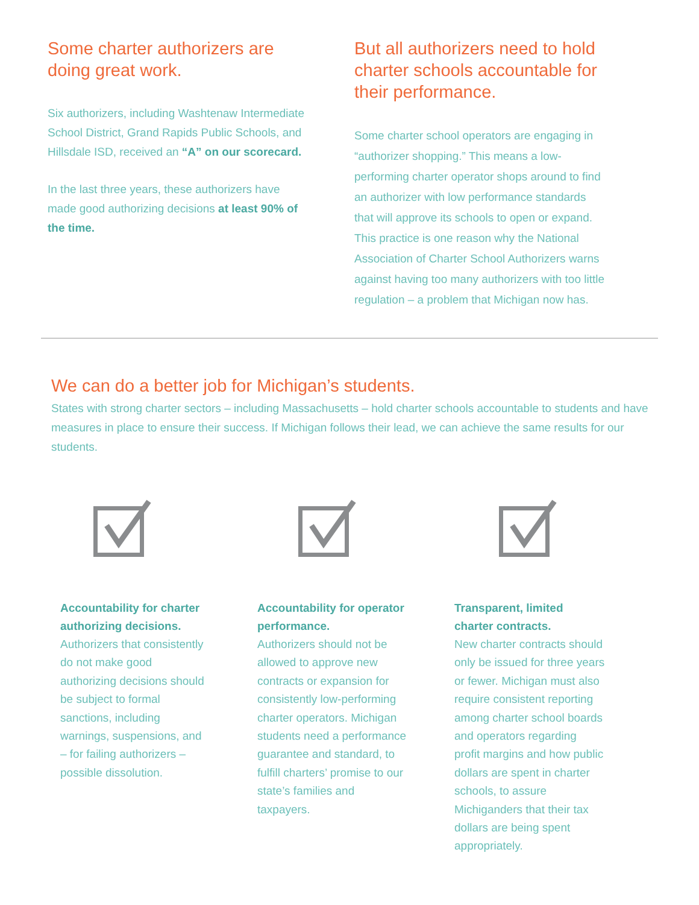Some charter authorizers are doing great work.
Six authorizers, including Washtenaw Intermediate School District, Grand Rapids Public Schools, and Hillsdale ISD, received an “A” on our scorecard.
In the last three years, these authorizers have made good authorizing decisions at least 90% of the time.
But all authorizers need to hold charter schools accountable for their performance.
Some charter school operators are engaging in “authorizer shopping.” This means a low-performing charter operator shops around to find an authorizer with low performance standards that will approve its schools to open or expand. This practice is one reason why the National Association of Charter School Authorizers warns against having too many authorizers with too little regulation – a problem that Michigan now has.
We can do a better job for Michigan’s students.
States with strong charter sectors – including Massachusetts – hold charter schools accountable to students and have measures in place to ensure their success. If Michigan follows their lead, we can achieve the same results for our students.
Accountability for charter authorizing decisions.
Authorizers that consistently do not make good authorizing decisions should be subject to formal sanctions, including warnings, suspensions, and – for failing authorizers – possible dissolution.
Accountability for operator performance.
Authorizers should not be allowed to approve new contracts or expansion for consistently low-performing charter operators. Michigan students need a performance guarantee and standard, to fulfill charters’ promise to our state’s families and taxpayers.
Transparent, limited charter contracts.
New charter contracts should only be issued for three years or fewer. Michigan must also require consistent reporting among charter school boards and operators regarding profit margins and how public dollars are spent in charter schools, to assure Michiganders that their tax dollars are being spent appropriately.